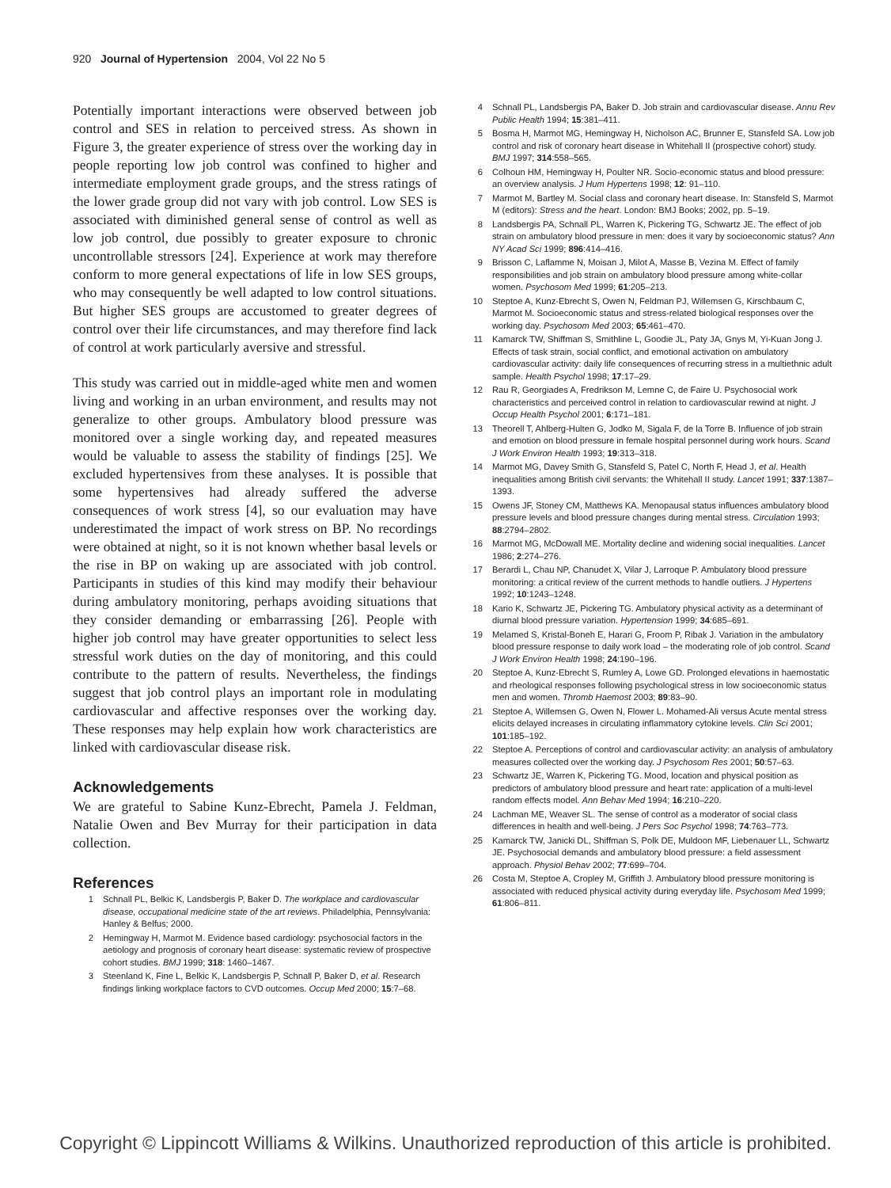920 Journal of Hypertension 2004, Vol 22 No 5
Potentially important interactions were observed between job control and SES in relation to perceived stress. As shown in Figure 3, the greater experience of stress over the working day in people reporting low job control was confined to higher and intermediate employment grade groups, and the stress ratings of the lower grade group did not vary with job control. Low SES is associated with diminished general sense of control as well as low job control, due possibly to greater exposure to chronic uncontrollable stressors [24]. Experience at work may therefore conform to more general expectations of life in low SES groups, who may consequently be well adapted to low control situations. But higher SES groups are accustomed to greater degrees of control over their life circumstances, and may therefore find lack of control at work particularly aversive and stressful.
This study was carried out in middle-aged white men and women living and working in an urban environment, and results may not generalize to other groups. Ambulatory blood pressure was monitored over a single working day, and repeated measures would be valuable to assess the stability of findings [25]. We excluded hypertensives from these analyses. It is possible that some hypertensives had already suffered the adverse consequences of work stress [4], so our evaluation may have underestimated the impact of work stress on BP. No recordings were obtained at night, so it is not known whether basal levels or the rise in BP on waking up are associated with job control. Participants in studies of this kind may modify their behaviour during ambulatory monitoring, perhaps avoiding situations that they consider demanding or embarrassing [26]. People with higher job control may have greater opportunities to select less stressful work duties on the day of monitoring, and this could contribute to the pattern of results. Nevertheless, the findings suggest that job control plays an important role in modulating cardiovascular and affective responses over the working day. These responses may help explain how work characteristics are linked with cardiovascular disease risk.
Acknowledgements
We are grateful to Sabine Kunz-Ebrecht, Pamela J. Feldman, Natalie Owen and Bev Murray for their participation in data collection.
References
1 Schnall PL, Belkic K, Landsbergis P, Baker D. The workplace and cardiovascular disease, occupational medicine state of the art reviews. Philadelphia, Pennsylvania: Hanley & Belfus; 2000.
2 Hemingway H, Marmot M. Evidence based cardiology: psychosocial factors in the aetiology and prognosis of coronary heart disease: systematic review of prospective cohort studies. BMJ 1999; 318: 1460–1467.
3 Steenland K, Fine L, Belkic K, Landsbergis P, Schnall P, Baker D, et al. Research findings linking workplace factors to CVD outcomes. Occup Med 2000; 15:7–68.
4 Schnall PL, Landsbergis PA, Baker D. Job strain and cardiovascular disease. Annu Rev Public Health 1994; 15:381–411.
5 Bosma H, Marmot MG, Hemingway H, Nicholson AC, Brunner E, Stansfeld SA. Low job control and risk of coronary heart disease in Whitehall II (prospective cohort) study. BMJ 1997; 314:558–565.
6 Colhoun HM, Hemingway H, Poulter NR. Socio-economic status and blood pressure: an overview analysis. J Hum Hypertens 1998; 12: 91–110.
7 Marmot M, Bartley M. Social class and coronary heart disease. In: Stansfeld S, Marmot M (editors): Stress and the heart. London: BMJ Books; 2002, pp. 5–19.
8 Landsbergis PA, Schnall PL, Warren K, Pickering TG, Schwartz JE. The effect of job strain on ambulatory blood pressure in men: does it vary by socioeconomic status? Ann NY Acad Sci 1999; 896:414–416.
9 Brisson C, Laflamme N, Moisan J, Milot A, Masse B, Vezina M. Effect of family responsibilities and job strain on ambulatory blood pressure among white-collar women. Psychosom Med 1999; 61:205–213.
10 Steptoe A, Kunz-Ebrecht S, Owen N, Feldman PJ, Willemsen G, Kirschbaum C, Marmot M. Socioeconomic status and stress-related biological responses over the working day. Psychosom Med 2003; 65:461–470.
11 Kamarck TW, Shiffman S, Smithline L, Goodie JL, Paty JA, Gnys M, Yi-Kuan Jong J. Effects of task strain, social conflict, and emotional activation on ambulatory cardiovascular activity: daily life consequences of recurring stress in a multiethnic adult sample. Health Psychol 1998; 17:17–29.
12 Rau R, Georgiades A, Fredrikson M, Lemne C, de Faire U. Psychosocial work characteristics and perceived control in relation to cardiovascular rewind at night. J Occup Health Psychol 2001; 6:171–181.
13 Theorell T, Ahlberg-Hulten G, Jodko M, Sigala F, de la Torre B. Influence of job strain and emotion on blood pressure in female hospital personnel during work hours. Scand J Work Environ Health 1993; 19:313–318.
14 Marmot MG, Davey Smith G, Stansfeld S, Patel C, North F, Head J, et al. Health inequalities among British civil servants: the Whitehall II study. Lancet 1991; 337:1387–1393.
15 Owens JF, Stoney CM, Matthews KA. Menopausal status influences ambulatory blood pressure levels and blood pressure changes during mental stress. Circulation 1993; 88:2794–2802.
16 Marmot MG, McDowall ME. Mortality decline and widening social inequalities. Lancet 1986; 2:274–276.
17 Berardi L, Chau NP, Chanudet X, Vilar J, Larroque P. Ambulatory blood pressure monitoring: a critical review of the current methods to handle outliers. J Hypertens 1992; 10:1243–1248.
18 Kario K, Schwartz JE, Pickering TG. Ambulatory physical activity as a determinant of diurnal blood pressure variation. Hypertension 1999; 34:685–691.
19 Melamed S, Kristal-Boneh E, Harari G, Froom P, Ribak J. Variation in the ambulatory blood pressure response to daily work load – the moderating role of job control. Scand J Work Environ Health 1998; 24:190–196.
20 Steptoe A, Kunz-Ebrecht S, Rumley A, Lowe GD. Prolonged elevations in haemostatic and rheological responses following psychological stress in low socioeconomic status men and women. Thromb Haemost 2003; 89:83–90.
21 Steptoe A, Willemsen G, Owen N, Flower L. Mohamed-Ali versus Acute mental stress elicits delayed increases in circulating inflammatory cytokine levels. Clin Sci 2001; 101:185–192.
22 Steptoe A. Perceptions of control and cardiovascular activity: an analysis of ambulatory measures collected over the working day. J Psychosom Res 2001; 50:57–63.
23 Schwartz JE, Warren K, Pickering TG. Mood, location and physical position as predictors of ambulatory blood pressure and heart rate: application of a multi-level random effects model. Ann Behav Med 1994; 16:210–220.
24 Lachman ME, Weaver SL. The sense of control as a moderator of social class differences in health and well-being. J Pers Soc Psychol 1998; 74:763–773.
25 Kamarck TW, Janicki DL, Shiffman S, Polk DE, Muldoon MF, Liebenauer LL, Schwartz JE. Psychosocial demands and ambulatory blood pressure: a field assessment approach. Physiol Behav 2002; 77:699–704.
26 Costa M, Steptoe A, Cropley M, Griffith J. Ambulatory blood pressure monitoring is associated with reduced physical activity during everyday life. Psychosom Med 1999; 61:806–811.
Copyright © Lippincott Williams & Wilkins. Unauthorized reproduction of this article is prohibited.